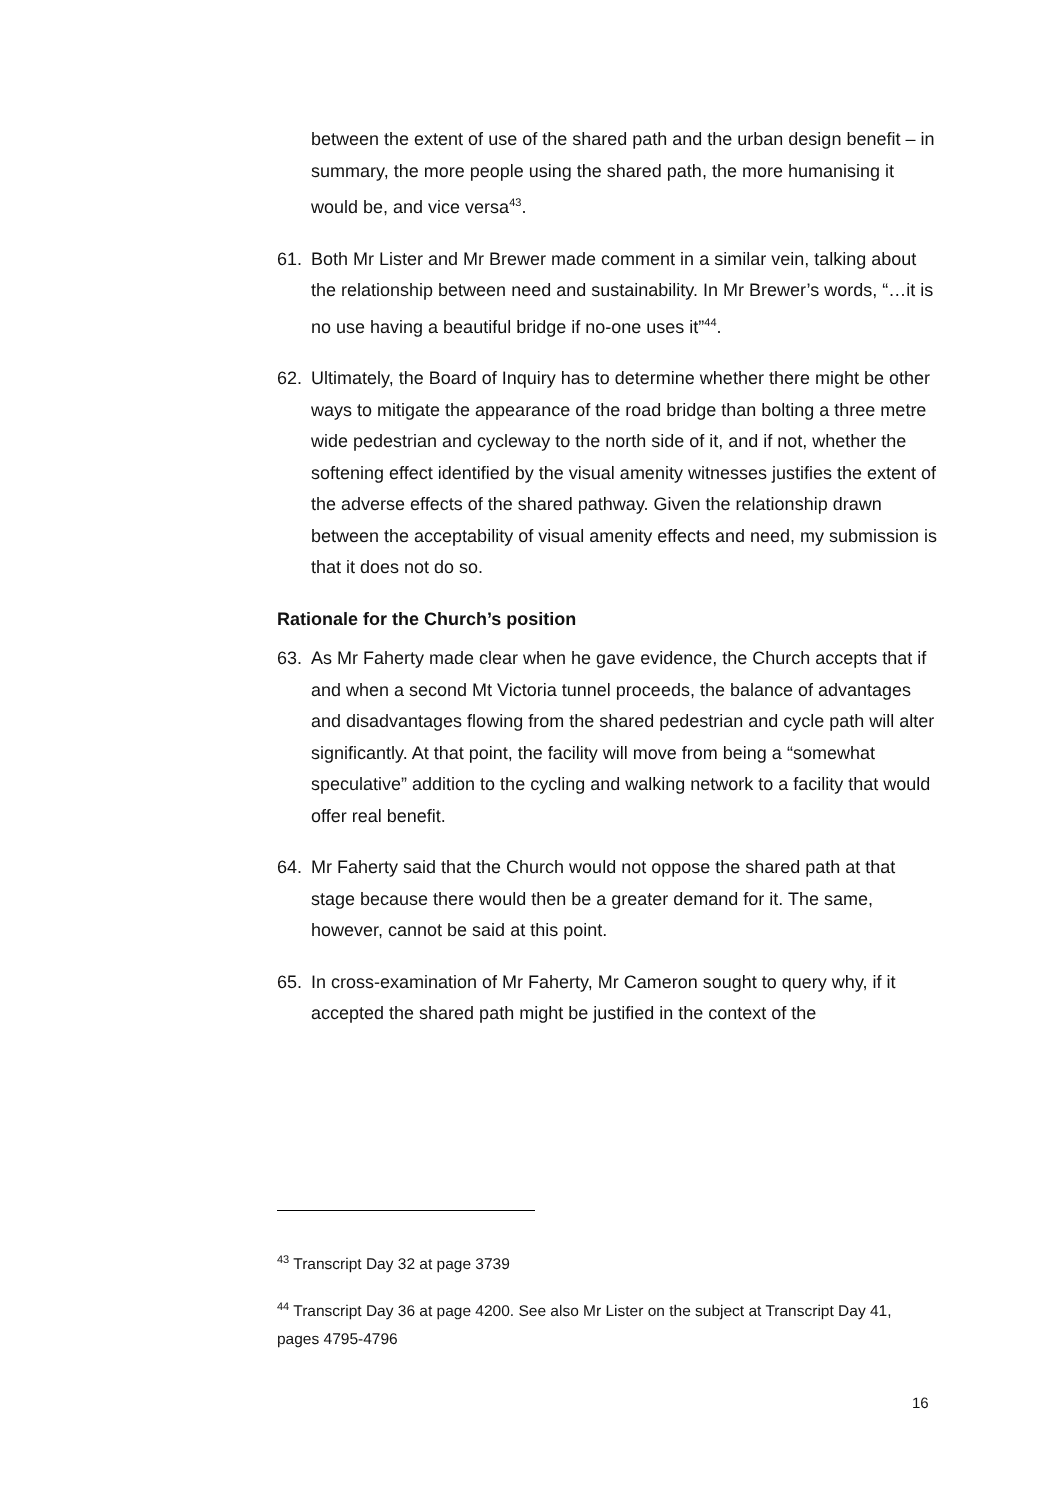between the extent of use of the shared path and the urban design benefit – in summary, the more people using the shared path, the more humanising it would be, and vice versa<sup>43</sup>.
61. Both Mr Lister and Mr Brewer made comment in a similar vein, talking about the relationship between need and sustainability. In Mr Brewer’s words, “…it is no use having a beautiful bridge if no-one uses it”<sup>44</sup>.
62. Ultimately, the Board of Inquiry has to determine whether there might be other ways to mitigate the appearance of the road bridge than bolting a three metre wide pedestrian and cycleway to the north side of it, and if not, whether the softening effect identified by the visual amenity witnesses justifies the extent of the adverse effects of the shared pathway. Given the relationship drawn between the acceptability of visual amenity effects and need, my submission is that it does not do so.
Rationale for the Church’s position
63. As Mr Faherty made clear when he gave evidence, the Church accepts that if and when a second Mt Victoria tunnel proceeds, the balance of advantages and disadvantages flowing from the shared pedestrian and cycle path will alter significantly. At that point, the facility will move from being a “somewhat speculative” addition to the cycling and walking network to a facility that would offer real benefit.
64. Mr Faherty said that the Church would not oppose the shared path at that stage because there would then be a greater demand for it. The same, however, cannot be said at this point.
65. In cross-examination of Mr Faherty, Mr Cameron sought to query why, if it accepted the shared path might be justified in the context of the
<sup>43</sup> Transcript Day 32 at page 3739
<sup>44</sup> Transcript Day 36 at page 4200. See also Mr Lister on the subject at Transcript Day 41, pages 4795-4796
16